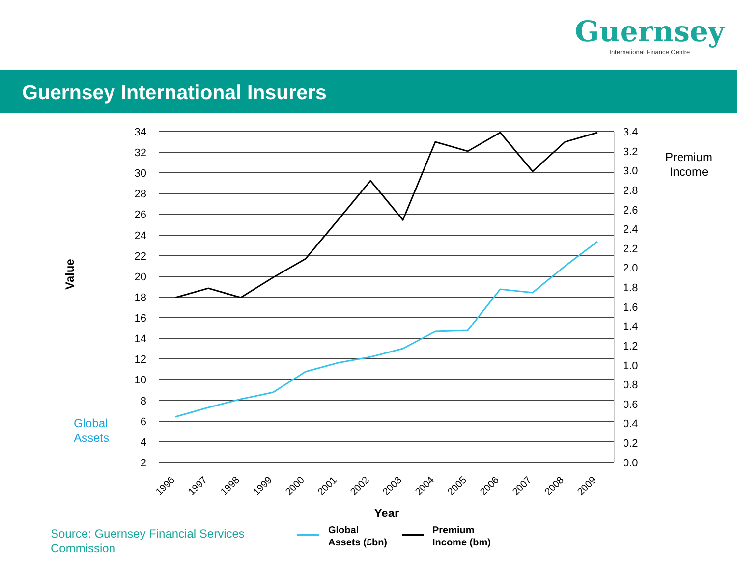Guernsey
International Finance Centre
Guernsey International Insurers
34
32
30
28
26
24
22
20
18
16
14
12
10
8
6
4
2
3.4
3.2
3.0
2.8
2.6
2.4
2.2
2.0
1.8
1.6
1.4
1.2
1.0
0.8
0.6
0.4
0.2
0.0
1996
1997
1998
1999
2000
2001
2002
2003
2004
2005
2006
2007
2008
2009
Year
Value
Premium
Income
Global
Assets
Source: Guernsey Financial Services
Commission
Global
Assets (£bn)
Premium
Income (bm)